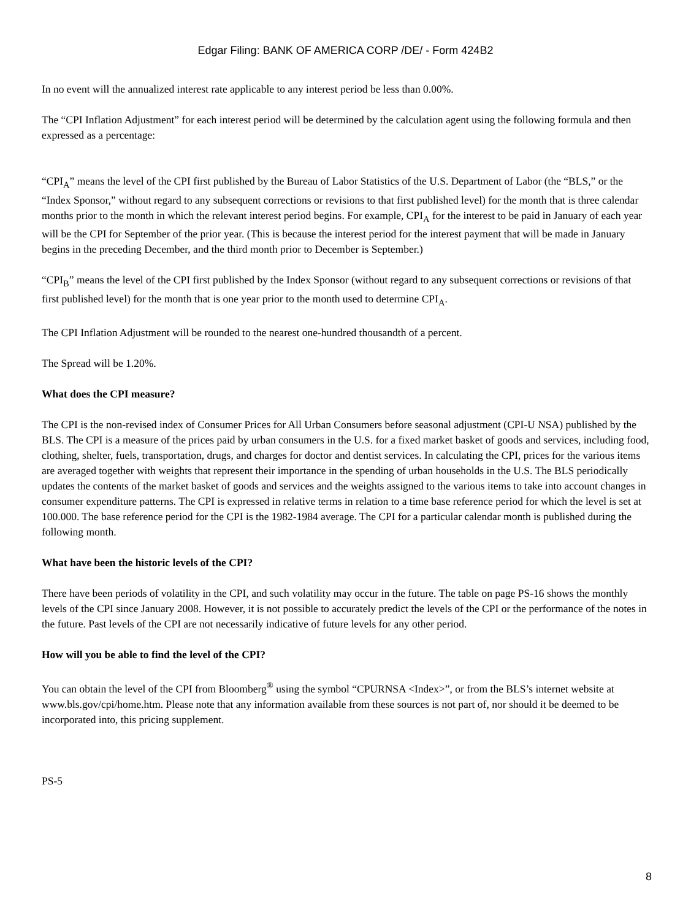Edgar Filing: BANK OF AMERICA CORP /DE/ - Form 424B2
In no event will the annualized interest rate applicable to any interest period be less than 0.00%.
The “CPI Inflation Adjustment” for each interest period will be determined by the calculation agent using the following formula and then expressed as a percentage:
“CPI<sub>A</sub>” means the level of the CPI first published by the Bureau of Labor Statistics of the U.S. Department of Labor (the “BLS,” or the “Index Sponsor,” without regard to any subsequent corrections or revisions to that first published level) for the month that is three calendar months prior to the month in which the relevant interest period begins. For example, CPI<sub>A</sub> for the interest to be paid in January of each year will be the CPI for September of the prior year. (This is because the interest period for the interest payment that will be made in January begins in the preceding December, and the third month prior to December is September.)
“CPI<sub>B</sub>” means the level of the CPI first published by the Index Sponsor (without regard to any subsequent corrections or revisions of that first published level) for the month that is one year prior to the month used to determine CPI<sub>A</sub>.
The CPI Inflation Adjustment will be rounded to the nearest one-hundred thousandth of a percent.
The Spread will be 1.20%.
What does the CPI measure?
The CPI is the non-revised index of Consumer Prices for All Urban Consumers before seasonal adjustment (CPI-U NSA) published by the BLS. The CPI is a measure of the prices paid by urban consumers in the U.S. for a fixed market basket of goods and services, including food, clothing, shelter, fuels, transportation, drugs, and charges for doctor and dentist services. In calculating the CPI, prices for the various items are averaged together with weights that represent their importance in the spending of urban households in the U.S. The BLS periodically updates the contents of the market basket of goods and services and the weights assigned to the various items to take into account changes in consumer expenditure patterns. The CPI is expressed in relative terms in relation to a time base reference period for which the level is set at 100.000. The base reference period for the CPI is the 1982-1984 average. The CPI for a particular calendar month is published during the following month.
What have been the historic levels of the CPI?
There have been periods of volatility in the CPI, and such volatility may occur in the future. The table on page PS-16 shows the monthly levels of the CPI since January 2008. However, it is not possible to accurately predict the levels of the CPI or the performance of the notes in the future. Past levels of the CPI are not necessarily indicative of future levels for any other period.
How will you be able to find the level of the CPI?
You can obtain the level of the CPI from Bloomberg<sup>®</sup> using the symbol “CPURNSA <Index>”, or from the BLS’s internet website at www.bls.gov/cpi/home.htm. Please note that any information available from these sources is not part of, nor should it be deemed to be incorporated into, this pricing supplement.
PS-5
8